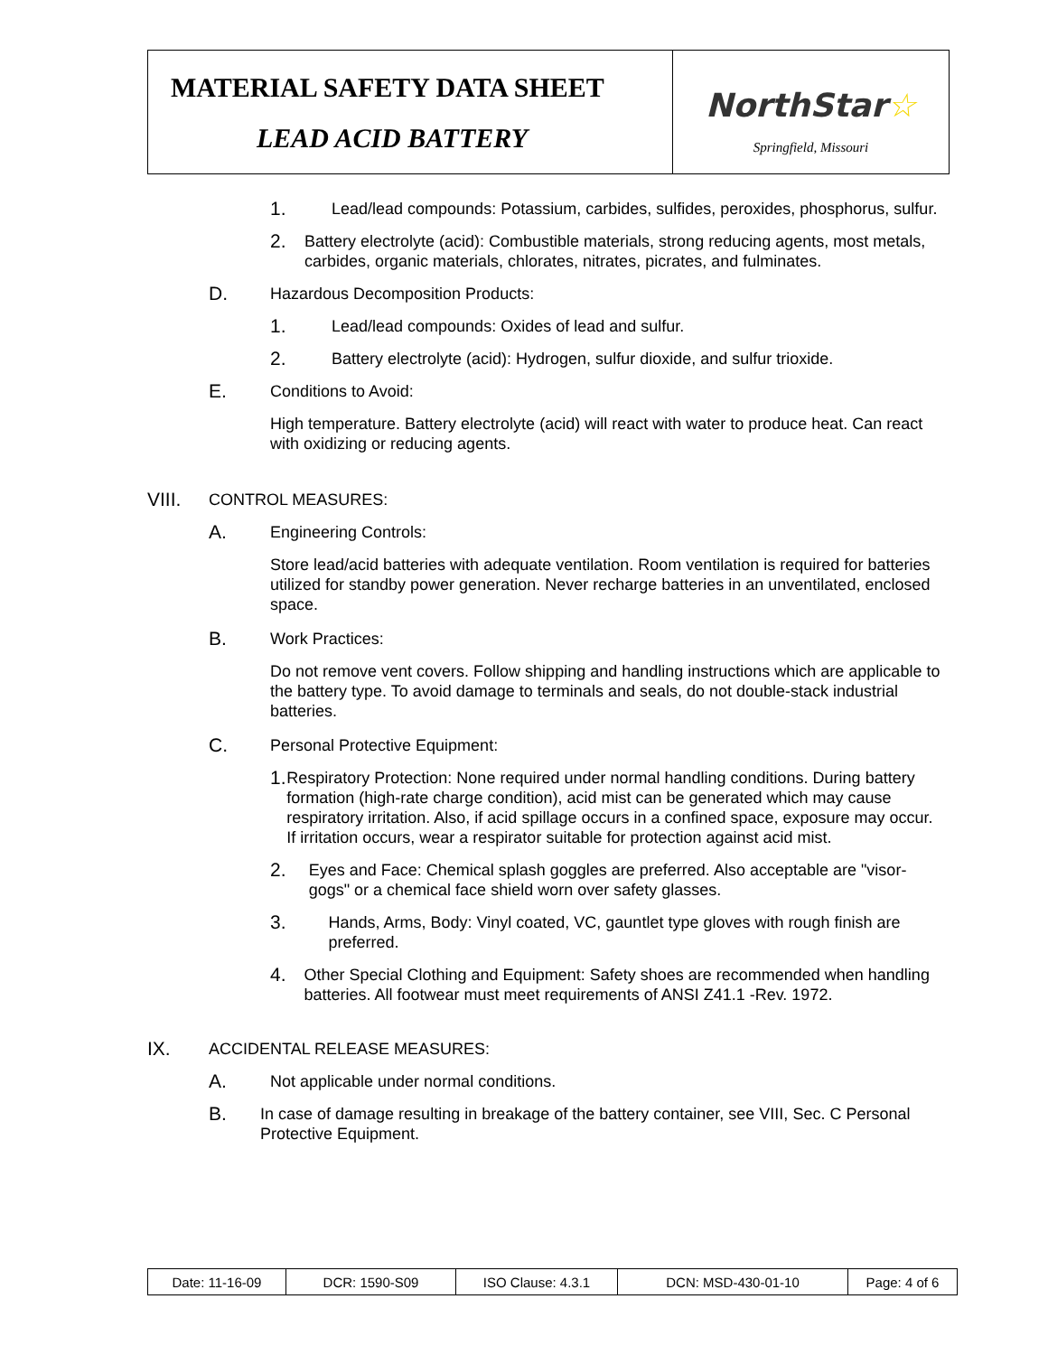MATERIAL SAFETY DATA SHEET
LEAD ACID BATTERY
NorthStar☆
Springfield, Missouri
1.
Lead/lead compounds: Potassium, carbides, sulfides, peroxides, phosphorus, sulfur.
2.
Battery electrolyte (acid): Combustible materials, strong reducing agents, most metals, carbides, organic materials, chlorates, nitrates, picrates, and fulminates.
D.
Hazardous Decomposition Products:
1.
Lead/lead compounds: Oxides of lead and sulfur.
2.
Battery electrolyte (acid): Hydrogen, sulfur dioxide, and sulfur trioxide.
E.
Conditions to Avoid:
High temperature. Battery electrolyte (acid) will react with water to produce heat. Can react with oxidizing or reducing agents.
VIII.
CONTROL MEASURES:
A.
Engineering Controls:
Store lead/acid batteries with adequate ventilation. Room ventilation is required for batteries utilized for standby power generation. Never recharge batteries in an unventilated, enclosed space.
B.
Work Practices:
Do not remove vent covers. Follow shipping and handling instructions which are applicable to the battery type. To avoid damage to terminals and seals, do not double-stack industrial batteries.
C.
Personal Protective Equipment:
1.
Respiratory Protection: None required under normal handling conditions. During battery formation (high-rate charge condition), acid mist can be generated which may cause respiratory irritation. Also, if acid spillage occurs in a confined space, exposure may occur. If irritation occurs, wear a respirator suitable for protection against acid mist.
2.
Eyes and Face: Chemical splash goggles are preferred. Also acceptable are "visor-gogs" or a chemical face shield worn over safety glasses.
3.
Hands, Arms, Body: Vinyl coated, VC, gauntlet type gloves with rough finish are preferred.
4.
Other Special Clothing and Equipment: Safety shoes are recommended when handling batteries. All footwear must meet requirements of ANSI Z41.1 -Rev. 1972.
IX.
ACCIDENTAL RELEASE MEASURES:
A.
Not applicable under normal conditions.
B.
In case of damage resulting in breakage of the battery container, see VIII, Sec. C Personal Protective Equipment.
| Date: 11-16-09 | DCR: 1590-S09 | ISO Clause: 4.3.1 | DCN: MSD-430-01-10 | Page: 4 of 6 |